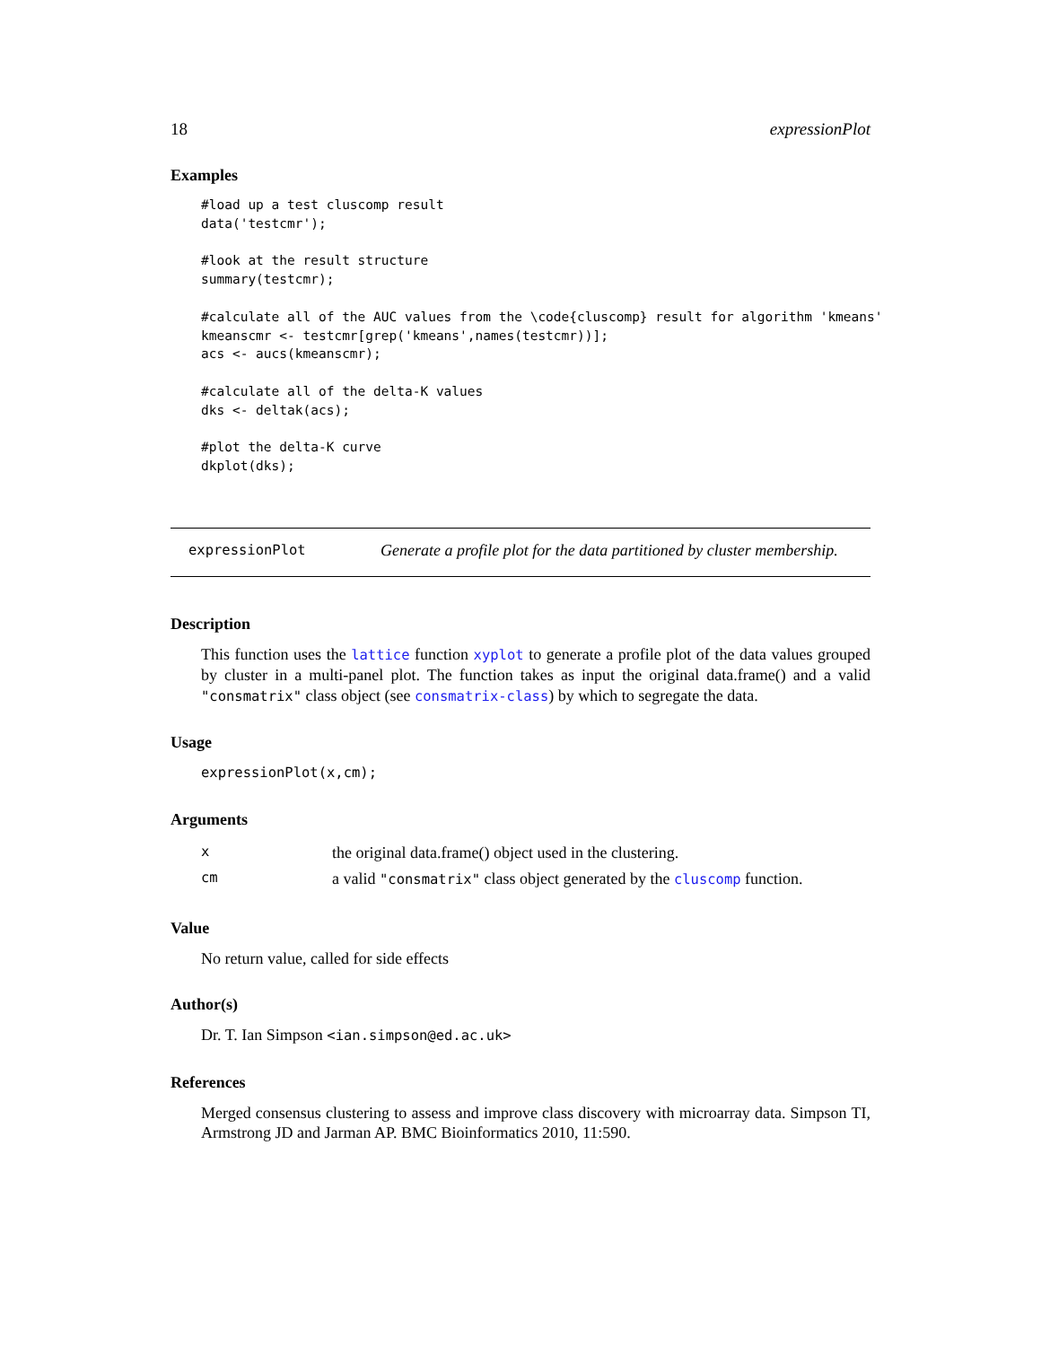18 expressionPlot
Examples
#load up a test cluscomp result
data('testcmr');

#look at the result structure
summary(testcmr);

#calculate all of the AUC values from the \code{cluscomp} result for algorithm 'kmeans'
kmeanscmr <- testcmr[grep('kmeans',names(testcmr))];
acs <- aucs(kmeanscmr);

#calculate all of the delta-K values
dks <- deltak(acs);

#plot the delta-K curve
dkplot(dks);
expressionPlot Generate a profile plot for the data partitioned by cluster membership.
Description
This function uses the lattice function xyplot to generate a profile plot of the data values grouped by cluster in a multi-panel plot. The function takes as input the original data.frame() and a valid "consmatrix" class object (see consmatrix-class) by which to segregate the data.
Usage
expressionPlot(x,cm);
Arguments
| x | the original data.frame() object used in the clustering. |
| cm | a valid "consmatrix" class object generated by the cluscomp function. |
Value
No return value, called for side effects
Author(s)
Dr. T. Ian Simpson <ian.simpson@ed.ac.uk>
References
Merged consensus clustering to assess and improve class discovery with microarray data. Simpson TI, Armstrong JD and Jarman AP. BMC Bioinformatics 2010, 11:590.